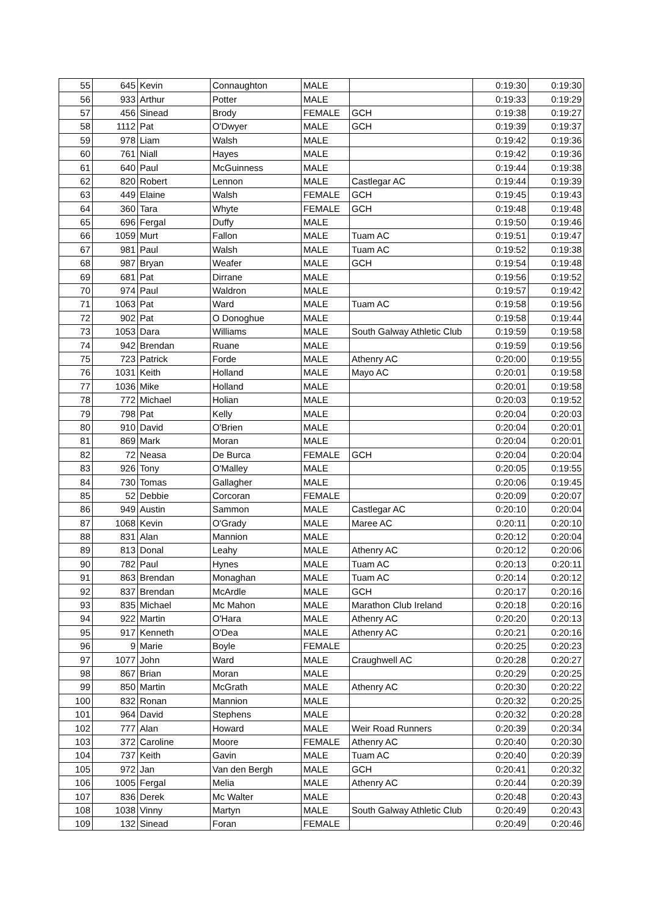| 55 | 645 | Kevin | Connaughton | MALE | | 0:19:30 | 0:19:30 |
| 56 | 933 | Arthur | Potter | MALE | | 0:19:33 | 0:19:29 |
| 57 | 456 | Sinead | Brody | FEMALE | GCH | 0:19:38 | 0:19:27 |
| 58 | 1112 | Pat | O'Dwyer | MALE | GCH | 0:19:39 | 0:19:37 |
| 59 | 978 | Liam | Walsh | MALE | | 0:19:42 | 0:19:36 |
| 60 | 761 | Niall | Hayes | MALE | | 0:19:42 | 0:19:36 |
| 61 | 640 | Paul | McGuinness | MALE | | 0:19:44 | 0:19:38 |
| 62 | 820 | Robert | Lennon | MALE | Castlegar AC | 0:19:44 | 0:19:39 |
| 63 | 449 | Elaine | Walsh | FEMALE | GCH | 0:19:45 | 0:19:43 |
| 64 | 360 | Tara | Whyte | FEMALE | GCH | 0:19:48 | 0:19:48 |
| 65 | 696 | Fergal | Duffy | MALE | | 0:19:50 | 0:19:46 |
| 66 | 1059 | Murt | Fallon | MALE | Tuam AC | 0:19:51 | 0:19:47 |
| 67 | 981 | Paul | Walsh | MALE | Tuam AC | 0:19:52 | 0:19:38 |
| 68 | 987 | Bryan | Weafer | MALE | GCH | 0:19:54 | 0:19:48 |
| 69 | 681 | Pat | Dirrane | MALE | | 0:19:56 | 0:19:52 |
| 70 | 974 | Paul | Waldron | MALE | | 0:19:57 | 0:19:42 |
| 71 | 1063 | Pat | Ward | MALE | Tuam AC | 0:19:58 | 0:19:56 |
| 72 | 902 | Pat | O Donoghue | MALE | | 0:19:58 | 0:19:44 |
| 73 | 1053 | Dara | Williams | MALE | South Galway Athletic Club | 0:19:59 | 0:19:58 |
| 74 | 942 | Brendan | Ruane | MALE | | 0:19:59 | 0:19:56 |
| 75 | 723 | Patrick | Forde | MALE | Athenry AC | 0:20:00 | 0:19:55 |
| 76 | 1031 | Keith | Holland | MALE | Mayo AC | 0:20:01 | 0:19:58 |
| 77 | 1036 | Mike | Holland | MALE | | 0:20:01 | 0:19:58 |
| 78 | 772 | Michael | Holian | MALE | | 0:20:03 | 0:19:52 |
| 79 | 798 | Pat | Kelly | MALE | | 0:20:04 | 0:20:03 |
| 80 | 910 | David | O'Brien | MALE | | 0:20:04 | 0:20:01 |
| 81 | 869 | Mark | Moran | MALE | | 0:20:04 | 0:20:01 |
| 82 | 72 | Neasa | De Burca | FEMALE | GCH | 0:20:04 | 0:20:04 |
| 83 | 926 | Tony | O'Malley | MALE | | 0:20:05 | 0:19:55 |
| 84 | 730 | Tomas | Gallagher | MALE | | 0:20:06 | 0:19:45 |
| 85 | 52 | Debbie | Corcoran | FEMALE | | 0:20:09 | 0:20:07 |
| 86 | 949 | Austin | Sammon | MALE | Castlegar AC | 0:20:10 | 0:20:04 |
| 87 | 1068 | Kevin | O'Grady | MALE | Maree AC | 0:20:11 | 0:20:10 |
| 88 | 831 | Alan | Mannion | MALE | | 0:20:12 | 0:20:04 |
| 89 | 813 | Donal | Leahy | MALE | Athenry AC | 0:20:12 | 0:20:06 |
| 90 | 782 | Paul | Hynes | MALE | Tuam AC | 0:20:13 | 0:20:11 |
| 91 | 863 | Brendan | Monaghan | MALE | Tuam AC | 0:20:14 | 0:20:12 |
| 92 | 837 | Brendan | McArdle | MALE | GCH | 0:20:17 | 0:20:16 |
| 93 | 835 | Michael | Mc Mahon | MALE | Marathon Club Ireland | 0:20:18 | 0:20:16 |
| 94 | 922 | Martin | O'Hara | MALE | Athenry AC | 0:20:20 | 0:20:13 |
| 95 | 917 | Kenneth | O'Dea | MALE | Athenry AC | 0:20:21 | 0:20:16 |
| 96 | 9 | Marie | Boyle | FEMALE | | 0:20:25 | 0:20:23 |
| 97 | 1077 | John | Ward | MALE | Craughwell AC | 0:20:28 | 0:20:27 |
| 98 | 867 | Brian | Moran | MALE | | 0:20:29 | 0:20:25 |
| 99 | 850 | Martin | McGrath | MALE | Athenry AC | 0:20:30 | 0:20:22 |
| 100 | 832 | Ronan | Mannion | MALE | | 0:20:32 | 0:20:25 |
| 101 | 964 | David | Stephens | MALE | | 0:20:32 | 0:20:28 |
| 102 | 777 | Alan | Howard | MALE | Weir Road Runners | 0:20:39 | 0:20:34 |
| 103 | 372 | Caroline | Moore | FEMALE | Athenry AC | 0:20:40 | 0:20:30 |
| 104 | 737 | Keith | Gavin | MALE | Tuam AC | 0:20:40 | 0:20:39 |
| 105 | 972 | Jan | Van den Bergh | MALE | GCH | 0:20:41 | 0:20:32 |
| 106 | 1005 | Fergal | Melia | MALE | Athenry AC | 0:20:44 | 0:20:39 |
| 107 | 836 | Derek | Mc Walter | MALE | | 0:20:48 | 0:20:43 |
| 108 | 1038 | Vinny | Martyn | MALE | South Galway Athletic Club | 0:20:49 | 0:20:43 |
| 109 | 132 | Sinead | Foran | FEMALE | | 0:20:49 | 0:20:46 |